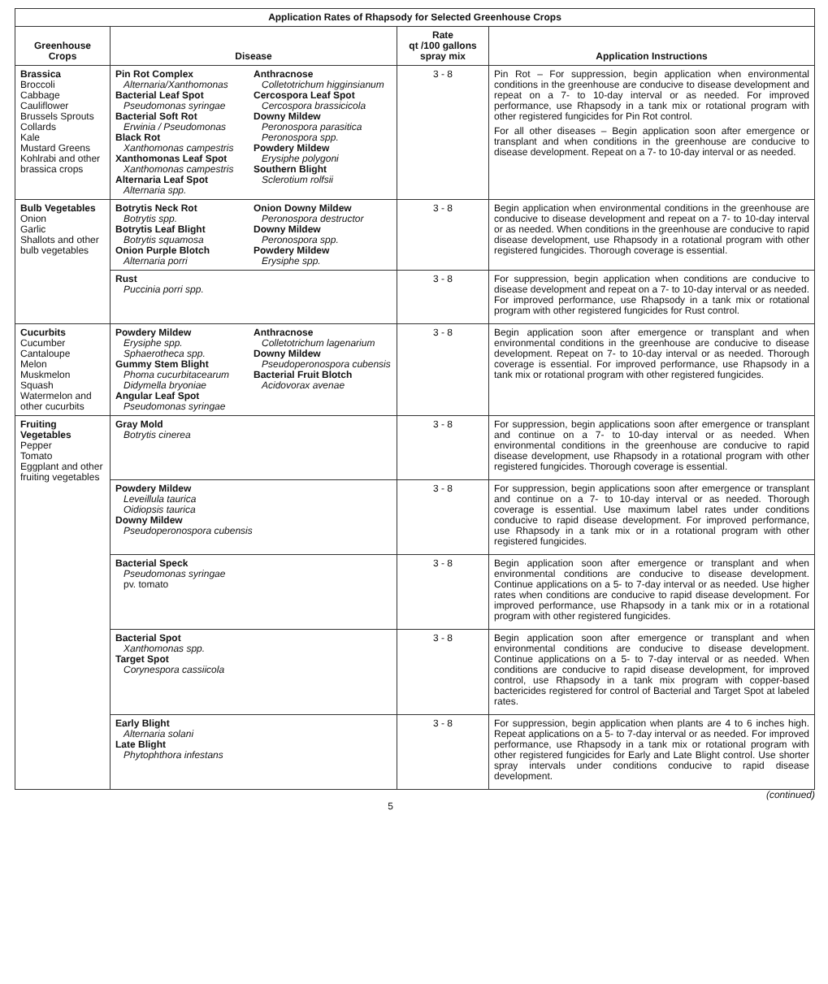| Application Rates of Rhapsody for Selected Greenhouse Crops | | | |
| --- | --- | --- | --- |
| Greenhouse Crops | Disease | Rate qt /100 gallons spray mix | Application Instructions |
| Brassica Broccoli Cabbage Cauliflower Brussels Sprouts Collards Kale Mustard Greens Kohlrabi and other brassica crops | Pin Rot Complex Alternaria/Xanthomonas Bacterial Leaf Spot Pseudomonas syringae Bacterial Soft Rot Erwinia / Pseudomonas Black Rot Xanthomonas campestris Xanthomonas Leaf Spot Xanthomonas campestris Alternaria Leaf Spot Alternaria spp. Anthracnose Colletotrichum higginsianum Cercospora Leaf Spot Cercospora brassicicola Downy Mildew Peronospora parasitica Peronospora spp. Powdery Mildew Erysiphe polygoni Southern Blight Sclerotium rolfsii | 3 - 8 | Pin Rot – For suppression, begin application when environmental conditions in the greenhouse are conducive to disease development and repeat on a 7- to 10-day interval or as needed. For improved performance, use Rhapsody in a tank mix or rotational program with other registered fungicides for Pin Rot control. For all other diseases – Begin application soon after emergence or transplant and when conditions in the greenhouse are conducive to disease development. Repeat on a 7- to 10-day interval or as needed. |
| Bulb Vegetables Onion Garlic Shallots and other bulb vegetables | Botrytis Neck Rot Botrytis spp. Botrytis Leaf Blight Botrytis squamosa Onion Purple Blotch Alternaria porri Onion Downy Mildew Peronospora destructor Downy Mildew Peronospora spp. Powdery Mildew Erysiphe spp. | 3 - 8 | Begin application when environmental conditions in the greenhouse are conducive to disease development and repeat on a 7- to 10-day interval or as needed. When conditions in the greenhouse are conducive to rapid disease development, use Rhapsody in a rotational program with other registered fungicides. Thorough coverage is essential. |
| | Rust Puccinia porri spp. | 3 - 8 | For suppression, begin application when conditions are conducive to disease development and repeat on a 7- to 10-day interval or as needed. For improved performance, use Rhapsody in a tank mix or rotational program with other registered fungicides for Rust control. |
| Cucurbits Cucumber Cantaloupe Melon Muskmelon Squash Watermelon and other cucurbits | Powdery Mildew Erysiphe spp. Sphaerotheca spp. Gummy Stem Blight Phoma cucurbitacearum Didymella bryoniae Angular Leaf Spot Pseudomonas syringae Anthracnose Colletotrichum lagenarium Downy Mildew Pseudoperonospora cubensis Bacterial Fruit Blotch Acidovorax avenae | 3 - 8 | Begin application soon after emergence or transplant and when environmental conditions in the greenhouse are conducive to disease development. Repeat on 7- to 10-day interval or as needed. Thorough coverage is essential. For improved performance, use Rhapsody in a tank mix or rotational program with other registered fungicides. |
| Fruiting Vegetables Pepper Tomato Eggplant and other fruiting vegetables | Gray Mold Botrytis cinerea | 3 - 8 | For suppression, begin applications soon after emergence or transplant and continue on a 7- to 10-day interval or as needed. When environmental conditions in the greenhouse are conducive to rapid disease development, use Rhapsody in a rotational program with other registered fungicides. Thorough coverage is essential. |
| | Powdery Mildew Leveillula taurica Oidiopsis taurica Downy Mildew Pseudoperonospora cubensis | 3 - 8 | For suppression, begin applications soon after emergence or transplant and continue on a 7- to 10-day interval or as needed. Thorough coverage is essential. Use maximum label rates under conditions conducive to rapid disease development. For improved performance, use Rhapsody in a tank mix or in a rotational program with other registered fungicides. |
| | Bacterial Speck Pseudomonas syringae pv. tomato | 3 - 8 | Begin application soon after emergence or transplant and when environmental conditions are conducive to disease development. Continue applications on a 5- to 7-day interval or as needed. Use higher rates when conditions are conducive to rapid disease development. For improved performance, use Rhapsody in a tank mix or in a rotational program with other registered fungicides. |
| | Bacterial Spot Xanthomonas spp. Target Spot Corynespora cassiicola | 3 - 8 | Begin application soon after emergence or transplant and when environmental conditions are conducive to disease development. Continue applications on a 5- to 7-day interval or as needed. When conditions are conducive to rapid disease development, for improved control, use Rhapsody in a tank mix program with copper-based bactericides registered for control of Bacterial and Target Spot at labeled rates. |
| | Early Blight Alternaria solani Late Blight Phytophthora infestans | 3 - 8 | For suppression, begin application when plants are 4 to 6 inches high. Repeat applications on a 5- to 7-day interval or as needed. For improved performance, use Rhapsody in a tank mix or rotational program with other registered fungicides for Early and Late Blight control. Use shorter spray intervals under conditions conducive to rapid disease development. |
5 (continued)